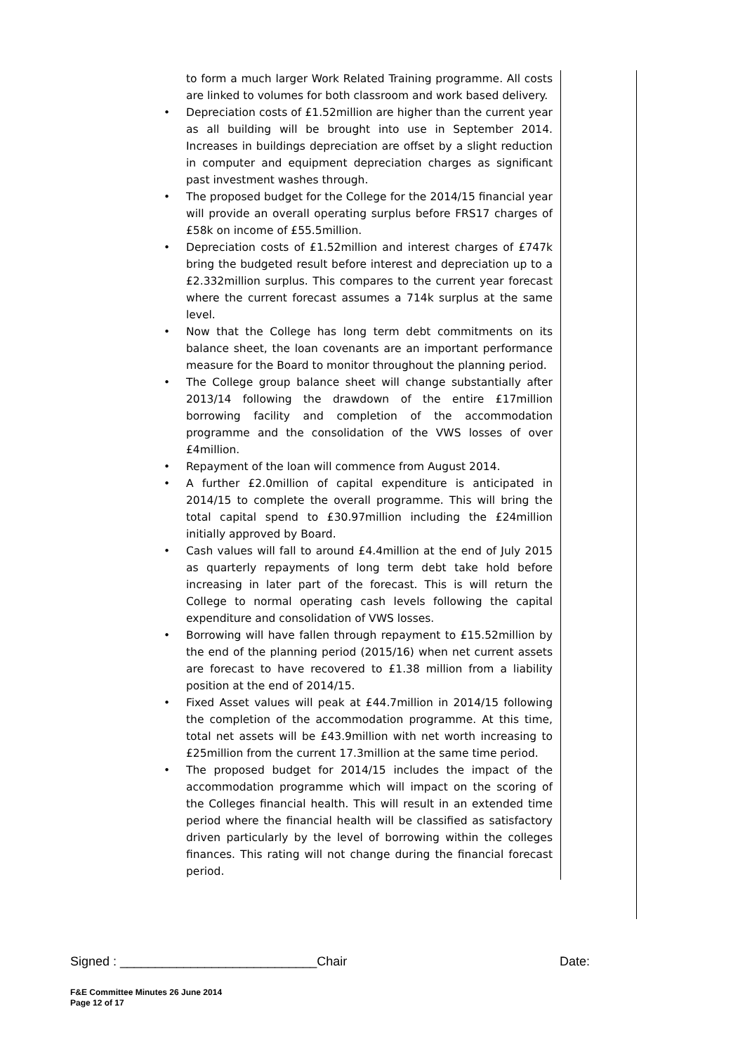to form a much larger Work Related Training programme. All costs are linked to volumes for both classroom and work based delivery.
• Depreciation costs of £1.52million are higher than the current year as all building will be brought into use in September 2014. Increases in buildings depreciation are offset by a slight reduction in computer and equipment depreciation charges as significant past investment washes through.
• The proposed budget for the College for the 2014/15 financial year will provide an overall operating surplus before FRS17 charges of £58k on income of £55.5million.
• Depreciation costs of £1.52million and interest charges of £747k bring the budgeted result before interest and depreciation up to a £2.332million surplus. This compares to the current year forecast where the current forecast assumes a 714k surplus at the same level.
• Now that the College has long term debt commitments on its balance sheet, the loan covenants are an important performance measure for the Board to monitor throughout the planning period.
• The College group balance sheet will change substantially after 2013/14 following the drawdown of the entire £17million borrowing facility and completion of the accommodation programme and the consolidation of the VWS losses of over £4million.
• Repayment of the loan will commence from August 2014.
• A further £2.0million of capital expenditure is anticipated in 2014/15 to complete the overall programme. This will bring the total capital spend to £30.97million including the £24million initially approved by Board.
• Cash values will fall to around £4.4million at the end of July 2015 as quarterly repayments of long term debt take hold before increasing in later part of the forecast. This is will return the College to normal operating cash levels following the capital expenditure and consolidation of VWS losses.
• Borrowing will have fallen through repayment to £15.52million by the end of the planning period (2015/16) when net current assets are forecast to have recovered to £1.38 million from a liability position at the end of 2014/15.
• Fixed Asset values will peak at £44.7million in 2014/15 following the completion of the accommodation programme. At this time, total net assets will be £43.9million with net worth increasing to £25million from the current 17.3million at the same time period.
• The proposed budget for 2014/15 includes the impact of the accommodation programme which will impact on the scoring of the Colleges financial health. This will result in an extended time period where the financial health will be classified as satisfactory driven particularly by the level of borrowing within the colleges finances. This rating will not change during the financial forecast period.
Signed : ____________________________Chair Date:
F&E Committee Minutes 26 June 2014
Page 12 of 17